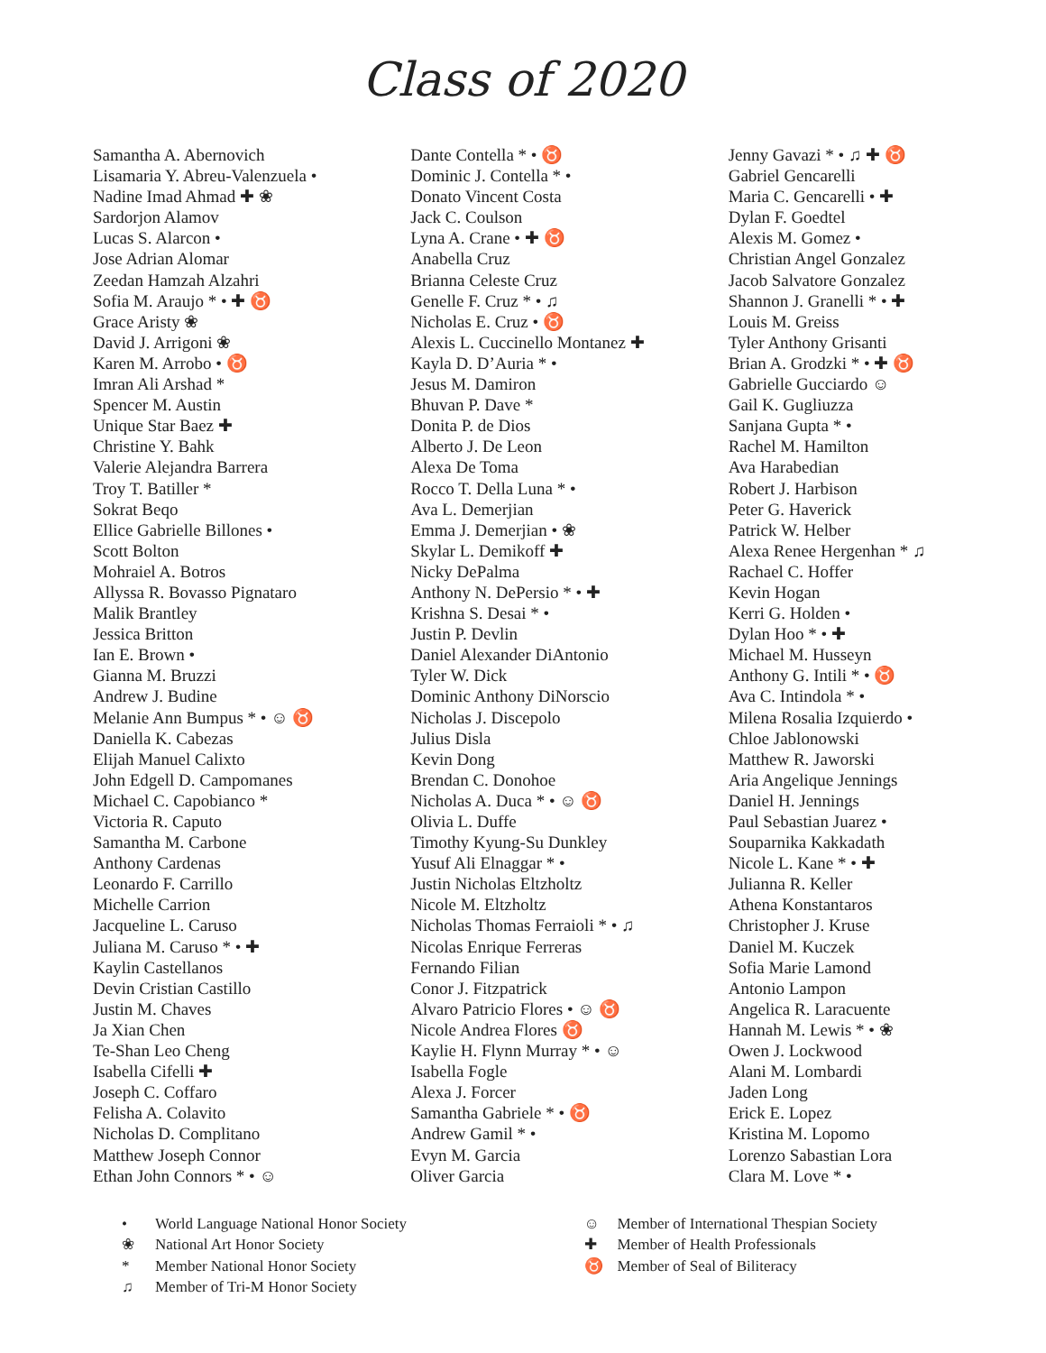Class of 2020
Samantha A. Abernovich
Lisamaria Y. Abreu-Valenzuela •
Nadine Imad Ahmad ✚ ❀
Sardorjon Alamov
Lucas S. Alarcon •
Jose Adrian Alomar
Zeedan Hamzah Alzahri
Sofia M. Araujo * • ✚ ♉
Grace Aristy ❀
David J. Arrigoni ❀
Karen M. Arrobo • ♉
Imran Ali Arshad *
Spencer M. Austin
Unique Star Baez ✚
Christine Y. Bahk
Valerie Alejandra Barrera
Troy T. Batiller *
Sokrat Beqo
Ellice Gabrielle Billones •
Scott Bolton
Mohraiel A. Botros
Allyssa R. Bovasso Pignataro
Malik Brantley
Jessica Britton
Ian E. Brown •
Gianna M. Bruzzi
Andrew J. Budine
Melanie Ann Bumpus * • ☺ ♉
Daniella K. Cabezas
Elijah Manuel Calixto
John Edgell D. Campomanes
Michael C. Capobianco *
Victoria R. Caputo
Samantha M. Carbone
Anthony Cardenas
Leonardo F. Carrillo
Michelle Carrion
Jacqueline L. Caruso
Juliana M. Caruso * • ✚
Kaylin Castellanos
Devin Cristian Castillo
Justin M. Chaves
Ja Xian Chen
Te-Shan Leo Cheng
Isabella Cifelli ✚
Joseph C. Coffaro
Felisha A. Colavito
Nicholas D. Complitano
Matthew Joseph Connor
Ethan John Connors * • ☺
Dante Contella * • ♉
Dominic J. Contella * •
Donato Vincent Costa
Jack C. Coulson
Lyna A. Crane • ✚ ♉
Anabella Cruz
Brianna Celeste Cruz
Genelle F. Cruz * • ♫
Nicholas E. Cruz • ♉
Alexis L. Cuccinello Montanez ✚
Kayla D. D’Auria * •
Jesus M. Damiron
Bhuvan P. Dave *
Donita P. de Dios
Alberto J. De Leon
Alexa De Toma
Rocco T. Della Luna * •
Ava L. Demerjian
Emma J. Demerjian • ❀
Skylar L. Demikoff ✚
Nicky DePalma
Anthony N. DePersio * • ✚
Krishna S. Desai * •
Justin P. Devlin
Daniel Alexander DiAntonio
Tyler W. Dick
Dominic Anthony DiNorscio
Nicholas J. Discepolo
Julius Disla
Kevin Dong
Brendan C. Donohoe
Nicholas A. Duca * • ☺ ♉
Olivia L. Duffe
Timothy Kyung-Su Dunkley
Yusuf Ali Elnaggar * •
Justin Nicholas Eltzholtz
Nicole M. Eltzholtz
Nicholas Thomas Ferraioli * • ♫
Nicolas Enrique Ferreras
Fernando Filian
Conor J. Fitzpatrick
Alvaro Patricio Flores • ☺ ♉
Nicole Andrea Flores ♉
Kaylie H. Flynn Murray * • ☺
Isabella Fogle
Alexa J. Forcer
Samantha Gabriele * • ♉
Andrew Gamil * •
Evyn M. Garcia
Oliver Garcia
Jenny Gavazi * • ♫ ✚ ♉
Gabriel Gencarelli
Maria C. Gencarelli • ✚
Dylan F. Goedtel
Alexis M. Gomez •
Christian Angel Gonzalez
Jacob Salvatore Gonzalez
Shannon J. Granelli * • ✚
Louis M. Greiss
Tyler Anthony Grisanti
Brian A. Grodzki * • ✚ ♉
Gabrielle Gucciardo ☺
Gail K. Gugliuzza
Sanjana Gupta * •
Rachel M. Hamilton
Ava Harabedian
Robert J. Harbison
Peter G. Haverick
Patrick W. Helber
Alexa Renee Hergenhan * ♫
Rachael C. Hoffer
Kevin Hogan
Kerri G. Holden •
Dylan Hoo * • ✚
Michael M. Husseyn
Anthony G. Intili * • ♉
Ava C. Intindola * •
Milena Rosalia Izquierdo •
Chloe Jablonowski
Matthew R. Jaworski
Aria Angelique Jennings
Daniel H. Jennings
Paul Sebastian Juarez •
Souparnika Kakkadath
Nicole L. Kane * • ✚
Julianna R. Keller
Athena Konstantaros
Christopher J. Kruse
Daniel M. Kuczek
Sofia Marie Lamond
Antonio Lampon
Angelica R. Laracuente
Hannah M. Lewis * • ❀
Owen J. Lockwood
Alani M. Lombardi
Jaden Long
Erick E. Lopez
Kristina M. Lopomo
Lorenzo Sabastian Lora
Clara M. Love * •
• World Language National Honor Society
❀ National Art Honor Society
* Member National Honor Society
♫ Member of Tri-M Honor Society
☺ Member of International Thespian Society
✚ Member of Health Professionals
♉ Member of Seal of Biliteracy